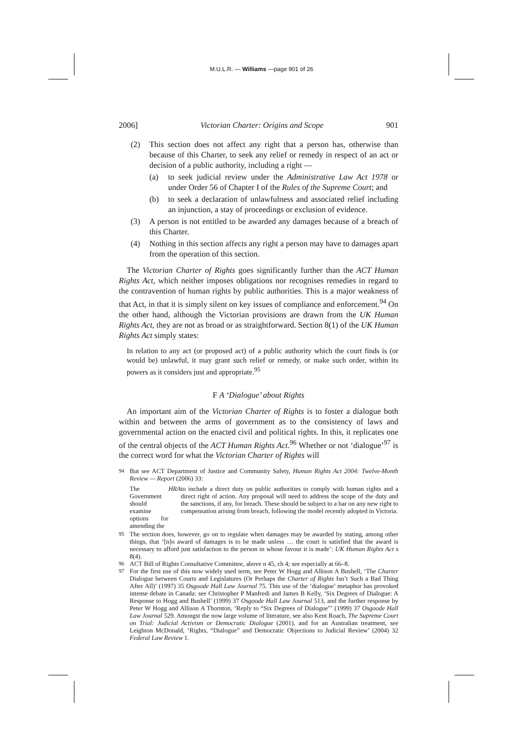M.U.L.R. — Williams —page 901 of 26
2006] Victorian Charter: Origins and Scope 901
(2) This section does not affect any right that a person has, otherwise than because of this Charter, to seek any relief or remedy in respect of an act or decision of a public authority, including a right —
(a) to seek judicial review under the Administrative Law Act 1978 or under Order 56 of Chapter I of the Rules of the Supreme Court; and
(b) to seek a declaration of unlawfulness and associated relief including an injunction, a stay of proceedings or exclusion of evidence.
(3) A person is not entitled to be awarded any damages because of a breach of this Charter.
(4) Nothing in this section affects any right a person may have to damages apart from the operation of this section.
The Victorian Charter of Rights goes significantly further than the ACT Human Rights Act, which neither imposes obligations nor recognises remedies in regard to the contravention of human rights by public authorities. This is a major weakness of that Act, in that it is simply silent on key issues of compliance and enforcement.<sup>94</sup> On the other hand, although the Victorian provisions are drawn from the UK Human Rights Act, they are not as broad or as straightforward. Section 8(1) of the UK Human Rights Act simply states:
In relation to any act (or proposed act) of a public authority which the court finds is (or would be) unlawful, it may grant such relief or remedy, or make such order, within its powers as it considers just and appropriate.<sup>95</sup>
F A ‘Dialogue’ about Rights
An important aim of the Victorian Charter of Rights is to foster a dialogue both within and between the arms of government as to the consistency of laws and governmental action on the enacted civil and political rights. In this, it replicates one of the central objects of the ACT Human Rights Act.<sup>96</sup> Whether or not ‘dialogue’<sup>97</sup> is the correct word for what the Victorian Charter of Rights will
94 But see ACT Department of Justice and Community Safety, Human Rights Act 2004: Twelve-Month Review — Report (2006) 33:
The Government should examine options for amending the HRA to include a direct duty on public authorities to comply with human rights and a direct right of action. Any proposal will need to address the scope of the duty and the sanctions, if any, for breach. These should be subject to a bar on any new right to compensation arising from breach, following the model recently adopted in Victoria.
95 The section does, however, go on to regulate when damages may be awarded by stating, among other things, that ‘[n]o award of damages is to be made unless … the court is satisfied that the award is necessary to afford just satisfaction to the person in whose favour it is made’: UK Human Rights Act s 8(4).
96 ACT Bill of Rights Consultative Committee, above n 45, ch 4; see especially at 66–8.
97 For the first use of this now widely used term, see Peter W Hogg and Allison A Bushell, ‘The Charter Dialogue between Courts and Legislatures (Or Perhaps the Charter of Rights Isn’t Such a Bad Thing After All)’ (1997) 35 Osgoode Hall Law Journal 75. This use of the ‘dialogue’ metaphor has provoked intense debate in Canada: see Christopher P Manfredi and James B Kelly, ‘Six Degrees of Dialogue: A Response to Hogg and Bushell’ (1999) 37 Osgoode Hall Law Journal 513, and the further response by Peter W Hogg and Allison A Thornton, ‘Reply to “Six Degrees of Dialogue”’ (1999) 37 Osgoode Hall Law Journal 529. Amongst the now large volume of literature, see also Kent Roach, The Supreme Court on Trial: Judicial Activism or Democratic Dialogue (2001), and for an Australian treatment, see Leighton McDonald, ‘Rights, “Dialogue” and Democratic Objections to Judicial Review’ (2004) 32 Federal Law Review 1.